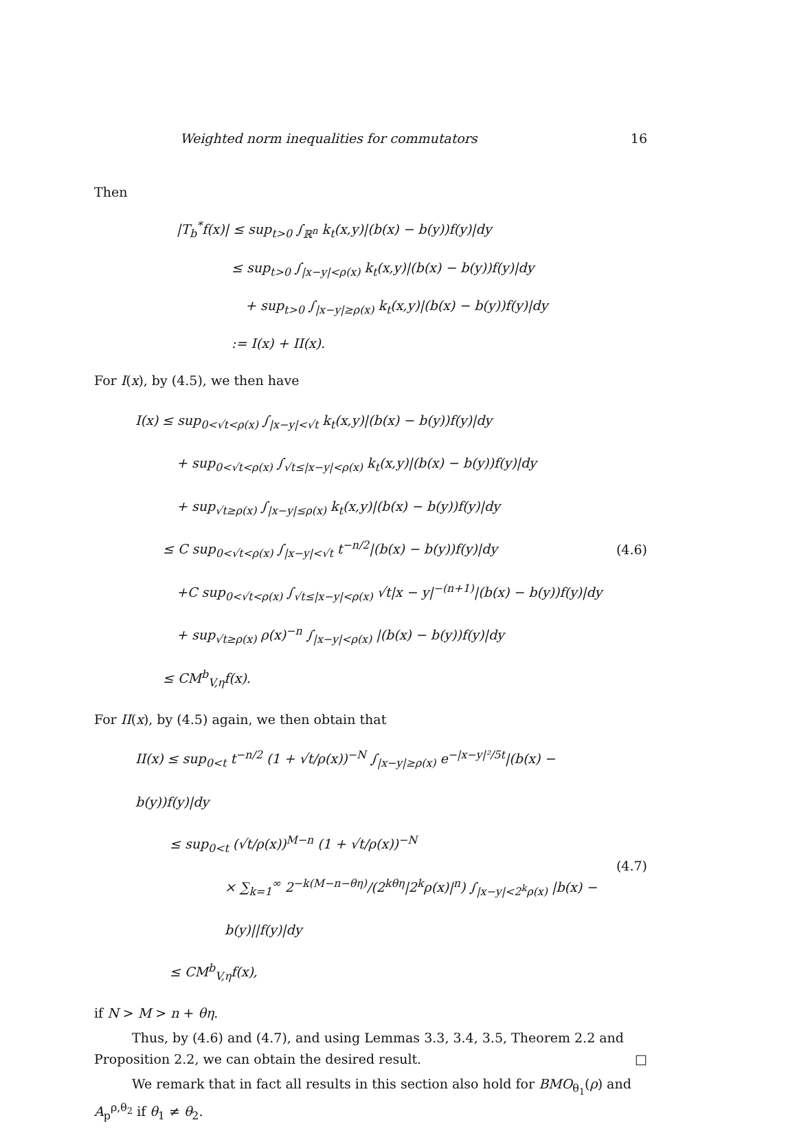Weighted norm inequalities for commutators 16
Then
|T<sub>b</sub><sup>*</sup>f(x)| ≤ sup<sub>t>0</sub> ∫<sub>ℝ<sup>n</sup></sub> k<sub>t</sub>(x,y)|(b(x) − b(y))f(y)|dy
≤ sup<sub>t>0</sub> ∫<sub>|x−y|<ρ(x)</sub> k<sub>t</sub>(x,y)|(b(x) − b(y))f(y)|dy
+ sup<sub>t>0</sub> ∫<sub>|x−y|≥ρ(x)</sub> k<sub>t</sub>(x,y)|(b(x) − b(y))f(y)|dy
:= I(x) + II(x).
For I(x), by (4.5), we then have
I(x) ≤ sup<sub>0<√t<ρ(x)</sub> ∫<sub>|x−y|<√t</sub> k<sub>t</sub>(x,y)|(b(x) − b(y))f(y)|dy
+ sup<sub>0<√t<ρ(x)</sub> ∫<sub>√t≤|x−y|<ρ(x)</sub> k<sub>t</sub>(x,y)|(b(x) − b(y))f(y)|dy
+ sup<sub>√t≥ρ(x)</sub> ∫<sub>|x−y|≤ρ(x)</sub> k<sub>t</sub>(x,y)|(b(x) − b(y))f(y)|dy
≤ C sup<sub>0<√t<ρ(x)</sub> ∫<sub>|x−y|<√t</sub> t<sup>−n/2</sup>|(b(x) − b(y))f(y)|dy
+C sup<sub>0<√t<ρ(x)</sub> ∫<sub>√t≤|x−y|<ρ(x)</sub> √t|x − y|<sup>−(n+1)</sup>|(b(x) − b(y))f(y)|dy
+ sup<sub>√t≥ρ(x)</sub> ρ(x)<sup>−n</sup> ∫<sub>|x−y|<ρ(x)</sub> |(b(x) − b(y))f(y)|dy
≤ CM<sup>b</sup><sub>V,η</sub>f(x).
(4.6)
For II(x), by (4.5) again, we then obtain that
II(x) ≤ sup<sub>0<t</sub> t<sup>−n/2</sup> (1 + √t/ρ(x))<sup>−N</sup> ∫<sub>|x−y|≥ρ(x)</sub> e<sup>−|x−y|²/5t</sup>|(b(x) − b(y))f(y)|dy
≤ sup<sub>0<t</sub> (√t/ρ(x))<sup>M−n</sup> (1 + √t/ρ(x))<sup>−N</sup>
× ∑<sub>k=1</sub><sup>∞</sup> 2<sup>−k(M−n−θη)</sup>/(2<sup>kθη</sup>|2<sup>k</sup>ρ(x)|<sup>n</sup>) ∫<sub>|x−y|<2<sup>k</sup>ρ(x)</sub> |b(x) − b(y)||f(y)|dy
≤ CM<sup>b</sup><sub>V,η</sub>f(x),
(4.7)
if N > M > n + θη.
Thus, by (4.6) and (4.7), and using Lemmas 3.3, 3.4, 3.5, Theorem 2.2 and Proposition 2.2, we can obtain the desired result. □
We remark that in fact all results in this section also hold for BMO<sub>θ<sub>1</sub></sub>(ρ) and A<sub>p</sub><sup>ρ,θ<sub>2</sub></sup> if θ<sub>1</sub> ≠ θ<sub>2</sub>.